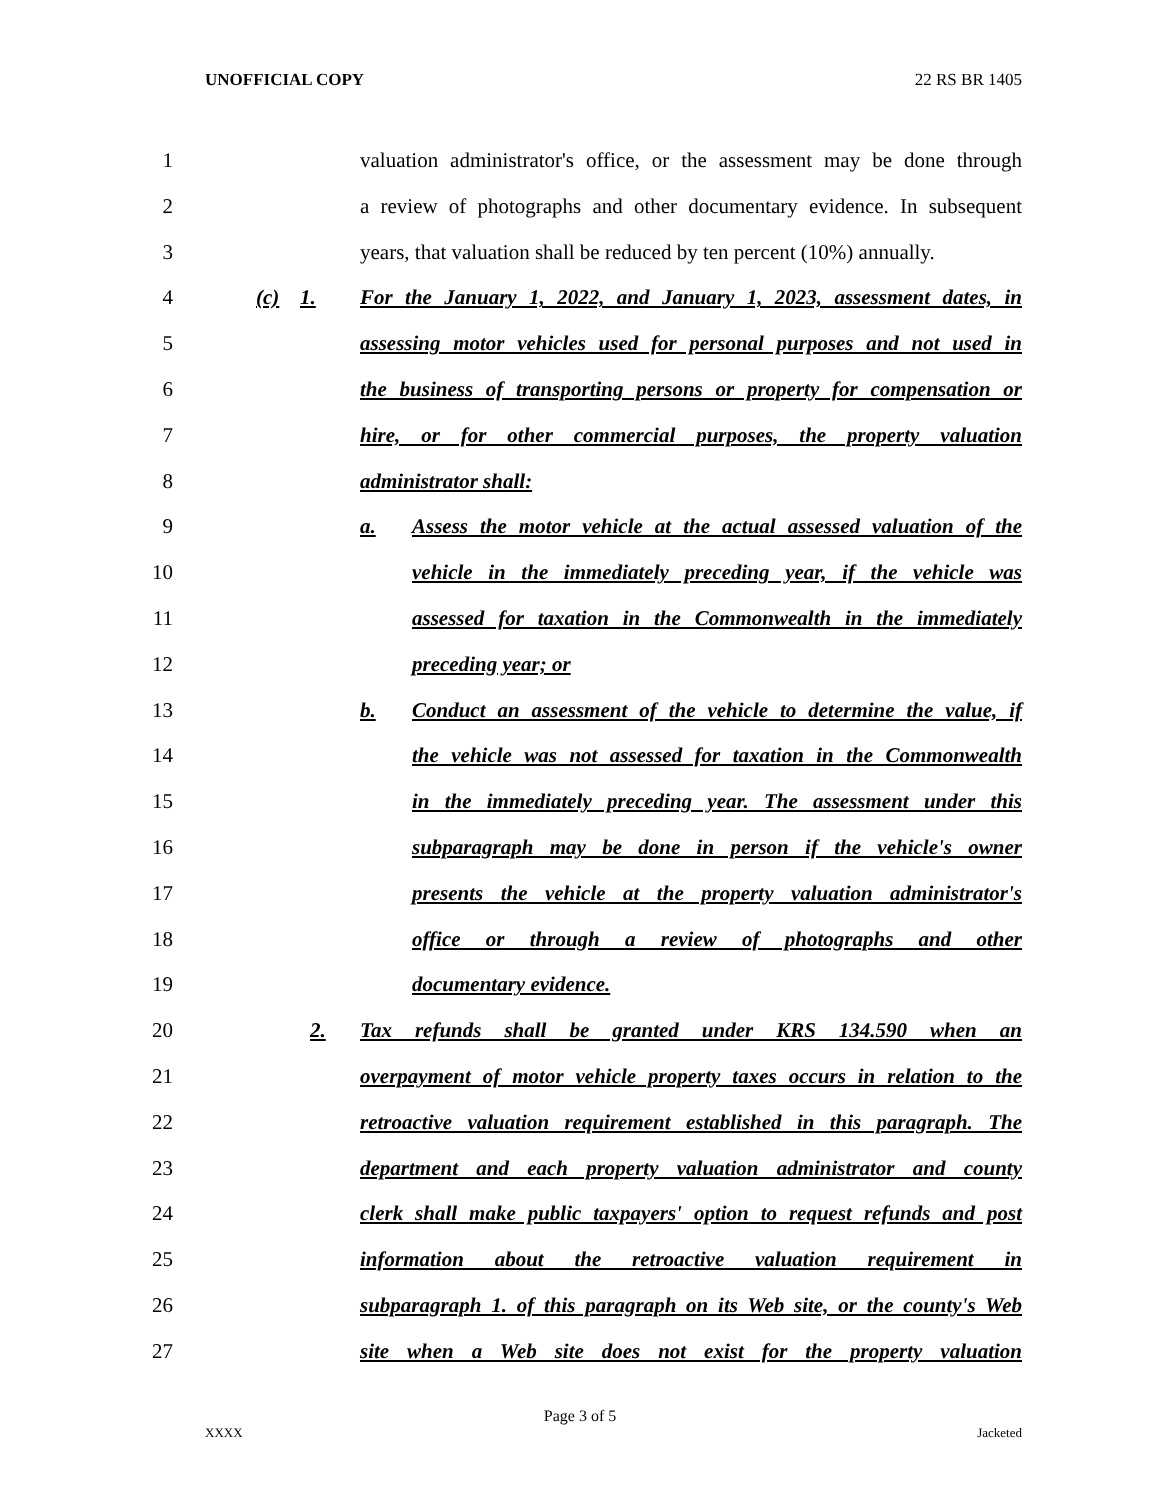UNOFFICIAL COPY 22 RS BR 1405
1
valuation administrator's office, or the assessment may be done through
2
a review of photographs and other documentary evidence. In subsequent
3
years, that valuation shall be reduced by ten percent (10%) annually.
4
(c) 1. For the January 1, 2022, and January 1, 2023, assessment dates, in
5
assessing motor vehicles used for personal purposes and not used in
6
the business of transporting persons or property for compensation or
7
hire, or for other commercial purposes, the property valuation
8
administrator shall:
9
a. Assess the motor vehicle at the actual assessed valuation of the
10
vehicle in the immediately preceding year, if the vehicle was
11
assessed for taxation in the Commonwealth in the immediately
12
preceding year; or
13
b. Conduct an assessment of the vehicle to determine the value, if
14
the vehicle was not assessed for taxation in the Commonwealth
15
in the immediately preceding year. The assessment under this
16
subparagraph may be done in person if the vehicle's owner
17
presents the vehicle at the property valuation administrator's
18
office or through a review of photographs and other
19
documentary evidence.
20
2. Tax refunds shall be granted under KRS 134.590 when an
21
overpayment of motor vehicle property taxes occurs in relation to the
22
retroactive valuation requirement established in this paragraph. The
23
department and each property valuation administrator and county
24
clerk shall make public taxpayers' option to request refunds and post
25
information about the retroactive valuation requirement in
26
subparagraph 1. of this paragraph on its Web site, or the county's Web
27
site when a Web site does not exist for the property valuation
Page 3 of 5
XXXX Jacketed